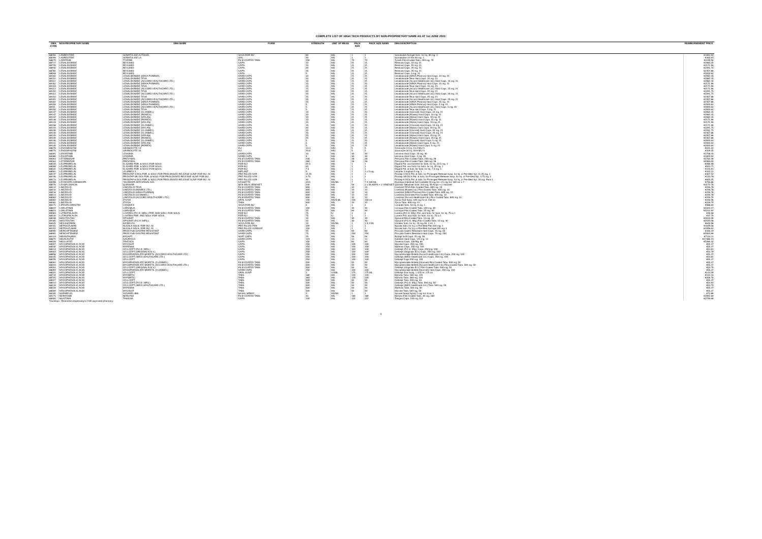COMPLETE LIST OF HIGH TECH PRODUCTS BY NON-PROPRIETARY NAME AS AT 1st JUNE 2022.
| DMA CODE | NON-PROPRIETARY NAME | DMA NAME | FORM | STRENGTH | UNIT OF MEAS. | PACK SIZE | PACK SIZE NAME | DMA DESCRIPTION | REIMBURSEMENT PRICE |
| --- | --- | --- | --- | --- | --- | --- | --- | --- | --- |
| 88056 | LANREOTIDE | SOMATULINE AUTOGEL | SOLN FOR INJ | 90 | MG | 1 | 1 | Somatuline Autogel Soln. for Inj. 90 mg. 1 | €1064.92 |
| 88296 | LANREOTIDE | SOMATULINE LA | VIAL | 30 | MG | 1 | 1 | Somatuline LA Vial 30 mg. 1 | €400.93 |
| 88670 | LAPATINIB | TYVERB | FILM COATED TABS | 250 | MG | 70 | 70 | Tyverb Film Coated Tabs. 250 mg. 70 | €1159.56 |
| 88717 | LENALIDOMIDE | REVLIMID | CAPS | 10 | MG | 21 | 21 | Revlimid Caps. 10 mg. 21 | €2082.45 |
| 88729 | LENALIDOMIDE | REVLIMID | CAPS | 15 | MG | 21 | 21 | Revlimid Caps. 15 mg. 21 | €2171.96 |
| 88932 | LENALIDOMIDE | REVLIMID | CAPS | 20 | MG | 21 | 21 | Revlimid Caps. 20 mg. 21 | €2291.74 |
| 88781 | LENALIDOMIDE | REVLIMID | CAPS | 25 | MG | 21 | 21 | Revlimid Caps. 25 mg. 21 | €2357.86 |
| 88008 | LENALIDOMIDE | REVLIMID | CAPS | 5 | MG | 21 | 21 | Revlimid Caps. 5 mg. 21 | €2000.64 |
| 89160 | LENALIDOMIDE | LENALIDOMIDE (KRKA PHARMA) | HARD CAPS | 10 | MG | 21 | 21 | Lenalidomide (KRKA Pharma) Hard Caps. 10 mg. 21 | €2082.45 |
| 89151 | LENALIDOMIDE | LENALIDOMIDE TEVA | HARD CAPS | 10 | MG | 21 | 21 | Lenalidomide Teva Hard Caps. 10 mg. 21 | €2082.45 |
| 89112 | LENALIDOMIDE | LENALIDOMIDE (ACCORD HEALTHCARE LTD.) | HARD CAPS | 10 | MG | 21 | 21 | Lenalidomide (Accord Healthcare Ltd.) Hard Caps. 10 mg. 21 | €2082.45 |
| 89161 | LENALIDOMIDE | LENALIDOMIDE (KRKA PHARMA) | HARD CAPS | 15 | MG | 21 | 21 | Lenalidomide (KRKA Pharma) Hard Caps. 15 mg. 21 | €2171.96 |
| 89153 | LENALIDOMIDE | LENALIDOMIDE TEVA | HARD CAPS | 15 | MG | 21 | 21 | Lenalidomide Teva Hard Caps. 15 mg. 21 | €2171.96 |
| 89113 | LENALIDOMIDE | LENALIDOMIDE (ACCORD HEALTHCARE LTD.) | HARD CAPS | 15 | MG | 21 | 21 | Lenalidomide (Accord Healthcare Ltd.) Hard Caps. 15 mg. 21 | €2171.96 |
| 89152 | LENALIDOMIDE | LENALIDOMIDE TEVA | HARD CAPS | 20 | MG | 21 | 21 | Lenalidomide Teva Hard Caps. 20 mg. 21 | €2291.75 |
| 89114 | LENALIDOMIDE | LENALIDOMIDE (ACCORD HEALTHCARE LTD.) | HARD CAPS | 20 | MG | 21 | 21 | Lenalidomide (Accord Healthcare Ltd.) Hard Caps. 20 mg. 21 | €2291.75 |
| 89154 | LENALIDOMIDE | LENALIDOMIDE TEVA | HARD CAPS | 25 | MG | 21 | 21 | Lenalidomide Teva Hard Caps. 25 mg. 21 | €2357.86 |
| 89115 | LENALIDOMIDE | LENALIDOMIDE (ACCORD HEALTHCARE LTD.) | HARD CAPS | 25 | MG | 21 | 21 | Lenalidomide (Accord Healthcare Ltd.) Hard Caps. 25 mg. 21 | €2357.86 |
| 89162 | LENALIDOMIDE | LENALIDOMIDE (KRKA PHARMA) | HARD CAPS | 25 | MG | 21 | 21 | Lenalidomide (KRKA Pharma) Hard Caps. 25 mg. 21 | €2357.86 |
| 89159 | LENALIDOMIDE | LENALIDOMIDE (KRKA PHARMA) | HARD CAPS | 5 | MG | 21 | 21 | Lenalidomide (KRKA Pharma) Hard Caps. 5 mg. 21 | €2000.64 |
| 89111 | LENALIDOMIDE | LENALIDOMIDE (ACCORD HEALTHCARE LTD.) | HARD CAPS | 5 | MG | 21 | 21 | Lenalidomide (Accord Healthcare Ltd.) Hard Caps. 5 mg. 21 | €2000.64 |
| 89150 | LENALIDOMIDE | LENALIDOMIDE TEVA | HARD CAPS | 5 | MG | 21 | 21 | Lenalidomide Teva Hard Caps. 5 mg. 21 | €2000.64 |
| 89137 | LENALIDOMIDE | LENALIDOMIDE (CLONMEL) | HARD CAPS | 10 | MG | 21 | 21 | Lenalidomide (Clonmel) Hard Caps. 10 mg. 21 | €2082.45 |
| 89147 | LENALIDOMIDE | LENALIDOMIDE (ROWEX) | HARD CAPS | 10 | MG | 21 | 21 | Lenalidomide (Rowex) Hard Caps. 10 mg. 21 | €2082.45 |
| 89142 | LENALIDOMIDE | LENALIDOMIDE (MYLAN) | HARD CAPS | 10 | MG | 21 | 21 | Lenalidomide (Mylan) Hard Caps. 10 mg. 21 | €2082.45 |
| 89148 | LENALIDOMIDE | LENALIDOMIDE (ROWEX) | HARD CAPS | 15 | MG | 21 | 21 | Lenalidomide (Rowex) Hard Caps. 15 mg. 21 | €2171.96 |
| 89143 | LENALIDOMIDE | LENALIDOMIDE (MYLAN) | HARD CAPS | 15 | MG | 21 | 21 | Lenalidomide (Mylan) Hard Caps. 15 mg. 21 | €2171.96 |
| 89138 | LENALIDOMIDE | LENALIDOMIDE (CLONMEL) | HARD CAPS | 15 | MG | 21 | 21 | Lenalidomide (Clonmel) Hard Caps. 15 mg. 21 | €2171.96 |
| 89144 | LENALIDOMIDE | LENALIDOMIDE (MYLAN) | HARD CAPS | 20 | MG | 21 | 21 | Lenalidomide (Mylan) Hard Caps. 20 mg. 21 | €2291.75 |
| 89139 | LENALIDOMIDE | LENALIDOMIDE (CLONMEL) | HARD CAPS | 20 | MG | 21 | 21 | Lenalidomide (Clonmel) Hard Caps. 20 mg. 21 | €2291.75 |
| 89140 | LENALIDOMIDE | LENALIDOMIDE (CLONMEL) | HARD CAPS | 25 | MG | 21 | 21 | Lenalidomide (Clonmel) Hard Caps. 25 mg. 21 | €2357.86 |
| 89145 | LENALIDOMIDE | LENALIDOMIDE (MYLAN) | HARD CAPS | 25 | MG | 21 | 21 | Lenalidomide (Mylan) Hard Caps. 25 mg. 21 | €2357.86 |
| 89149 | LENALIDOMIDE | LENALIDOMIDE (ROWEX) | HARD CAPS | 25 | MG | 21 | 21 | Lenalidomide (Rowex) Hard Caps. 25 mg. 21 | €2357.86 |
| 89136 | LENALIDOMIDE | LENALIDOMIDE (CLONMEL) | HARD CAPS | 5 | MG | 21 | 21 | Lenalidomide (Clonmel) Hard Caps. 5 mg. 21 | €2000.64 |
| 89141 | LENALIDOMIDE | LENALIDOMIDE (MYLAN) | HARD CAPS | 5 | MG | 21 | 21 | Lenalidomide (Mylan) Hard Caps. 5 mg. 21 | €2000.64 |
| 89146 | LENALIDOMIDE | LENALIDOMIDE (ROWEX) | HARD CAPS | 5 | MG | 21 | 21 | Lenalidomide (Rowex) Hard Caps. 5 mg. 21 | €2000.64 |
| 88076 | LENOGRASTIM | GRANOCYTE 13 | INJ | 13.4 | MIU | 5 | 5 | Granocyte 13 Inj. 13.4 MIU 5 | €191.02 |
| 88075 | LENOGRASTIM | GRANOCYTE 34 | INJ | 33.6 | MIU | 5 | 5 | Granocyte 34 Inj. 33.6 MIU 5 | €319.45 |
| 88391 | LENVATINIB | LENVIMA | HARD CAPS | 10 | MG | 30 | 30 | Lenvima Hard Caps. 10 mg. 30 | €1708.45 |
| 88386 | LENVATINIB | LENVIMA | HARD CAPS | 4 | MG | 30 | 30 | Lenvima Hard Caps. 4 mg. 30 | €1693.94 |
| 89063 | LETERMOVIR | PREVYMIS | FILM COATED TABS | 240 | MG | 28 | 28 | Prevymis Film Coated Tabs. 240 mg. 28 | €4762.39 |
| 89064 | LETERMOVIR | PREVYMIS | FILM COATED TABS | 480 | MG | 28 | 28 | Prevymis Film Coated Tabs. 480 mg. 28 | €9360.00 |
| 88534 | LEUPRORELIN | ELIGARD PDR. & SOLV. FOR SOLN. | FOR INJ | 22.5 | MG | 1 | 1 | Eligard Pdr. and Solvent for Soln. for Inj. 22.5 mg. 1 | €286.98 |
| 88598 | LEUPRORELIN | ELIGARD PDR. & SOLV. FOR SOLN. | FOR INJ | 45 | MG | 1 | 1 | Eligard Pdr. and Solv. for Soln. for Inj. 45 mg. 1 | €543.71 |
| 88531 | LEUPRORELIN | ELIGARD PDR. & SOLV. FOR SOLN. | FOR INJ | 7.5 | MG | 1 | 1 | Eligard Pdr. & Solv. for Soln. for Inj. 7.5 mg. 1 | €115.91 |
| 88561 | LEUPRORELIN | LEUPREX 3 | IMPLANT | 5 | MG | 1 | 1 x 5 mg. | Leuprex 3 Implant 5 mg. 1 | €312.12 |
| 88137 | LEUPRORELIN | PROSTAP 3 DCS PDR. & SOLV. FOR PROLONGED RELEASE SUSP. FOR INJ. IN | PRE FILLED SYR | 11.25 | MG | 1 | 1 | Prostap 3 DCS Pdr. & Solv. for Prolonged Release Susp. for Inj. in Pre-filled Syr. 11.25 mg. 1 | €307.52 |
| 88136 | LEUPRORELIN | PROSTAP SR DCS PDR. & SOLV. FOR PROLONGED RELEASE SUSP. FOR INJ. | PRE FILLED SYR | 3.75 | MG | 1 | 1 | Prostap SR DCS Pdr. & Solv. for Prolonged Release Susp. for Inj. in Pre-filled Syr. 3.75 mg. 1 | €110.78 |
| 88174 | LEUPRORELIN | PROSTAP 6 DCS PDR. & SOLV. FOR PROLONGED RELEASE SUSP. FOR INJ. IN | PRE FILLED SYR | 30 | MG | 1 | 1 | Prostap 6 DCS Pdr. & Solv. for Prolonged Release Susp. for Inj. in Pre-filled Syr. 30 mg. Pack 1 | €655.25 |
| 89058 | LEVODOPA CARBIDOPA | *DUODOPA INTESTINAL GEL | CASSETTE | 20/5 | MG/ML | 7 | 7 X 100 ML | Duodopa Intestinal Gel Cassette 20 mg./ml. + 5 mg./ml. 100 ml. x 7 | €756.86 |
| 88576 | LEVOFLOXACIN | QUINSAIR | NEB SOLN HANDSET | 240 | MG | 56 | 1 x 56 AMPS + 1 HANDSET | Quinsair Nebuliser Soln. 240 mg, 56 Amps + 1 Handset | €3172.76 |
| 88412 | LINEZOLID | LINEZOLID TEVA | FILM COATED TABS | 600 | MG | 10 | 10 | Linezolid TEVA Film Coated Tabs. 600 mg. 10 | €226.78 |
| 88410 | LINEZOLID | LINEZOLID (ROWEX LTD.) | FILM COATED TABS | 600 | MG | 10 | 10 | Linezolid (Rowex Ltd.) Film Coated Tabs. 600 mg. 10 | €226.78 |
| 88416 | LINEZOLID | LINEZOLID (KRKA PHARMA) | FILM COATED TABS | 600 | MG | 10 | 10 | Linezolid (KRKA Pharma) Film Coated Tabs. 600 mg. 10 | €226.78 |
| 88413 | LINEZOLID | LINEZOLID (CLONMEL) | FILM COATED TABS | 600 | MG | 10 | 10 | Linezolid (Clonmel) Film Coated Tabs. 600 mg. 10 | €226.78 |
| 88564 | LINEZOLID | LINEZOLID (ACCORD HEALTHCARE LTD.) | FILM COATED TABS | 600 | MG | 10 | 10 | Linezolid (Accord Healthcare Ltd.) Film Coated Tabs. 600 mg. 10 | €226.79 |
| 88362 | LINEZOLID | ZYVOX | ORAL SUSP | 100 | MG/5 ML | 150 | 150 ml | Zyvox Oral Susp. 100 mg./5 ml. 150 ml. | €246.36 |
| 88361 | LINEZOLID | ZYVOX | TABS | 600 | MG | 10 | 10 | Zyvox Tabs. 600 mg. 10 | €226.79 |
| 88171 | LIPEGFILGRASTIM | LONQUEX | SOLN FOR INJ | 6 | MG | 1 | 1 | Lonquex Soln. for Inj. 6 mg. 1 | €588.60 |
| 88822 | LORLATINIB | LORVIQUA | FILM COATED TABS | 100 | MG | 30 | 30 | Lorviqua Film Coated Tabs. 100 mg. 30 | €5343.17 |
| 88823 | LORLATINIB | LORVIQUA | FILM COATED TABS | 25 | MG | 90 | 90 | Lorviqua Film Coated Tabs. 25 mg. 90 | €5212.92 |
| 89083 | LUTROPIN ALFA | LUVERIS (P.C.O. MFG.) PDR. AND SOLV. FOR SOLN. | FOR INJ | 75 | IU | 1 | 1 | Luveris (P.C.O. Mfg.) Pdr. and Solv. for Soln. for Inj. 75 iu 1 | €36.68 |
| 88440 | LUTROPIN ALFA | LUVERIS PDR. AND SOLV. FOR SOLN. | FOR INJ | 75 | IU | 1 | 1 | Luveris Pdr. and Solv. for Soln. for Inj. 75 iu 1 | €37.79 |
| 88038 | MACITENTAN | OPSUMIT | FILM COATED TABS | 10 | MG | 30 | 30 | Opsumit Film Coated Tabs. 10 mg. 30 | €2610.39 |
| 89185 | MACITENTAN | OPSUMIT (P.C.O. MFG.) | FILM COATED TABS | 10 | MG | 30 | 30 | Opsumit (P.C.O. Mfg.) Film Coated Tabs. 10 mg. 30 | €2532.08 |
| 88405 | MECASERMIN | INCRELEX | SOLN FOR INJ | 10 | MG/ML | 1 | 1 X 4 ML | Increlex Soln. for Inj. 10 mg./ml. 4 ml. 1 | €646.98 |
| 89101 | MEPOLIZUMAB | NUCALA SOLN. FOR INJ. IN | PRE FILLED PEN | 100 | MG | 1 | 1 | Nucala Soln. for Inj. in Pre-filled Pen 100 mg. 1 | €1049.58 |
| 89102 | MEPOLIZUMAB | NUCALA SOLN. FOR INJ. IN | PRE FILLED SYRINGE | 100 | MG | 1 | 1 | Nucala Soln. for Inj. in Pre-filled Syringe 100 mg. 1 | €1048.62 |
| 88990 | MERCAPTAMINE | PROCYSBI GASTRO RESISTANT | HARD CAPS | 25 | MG | 60 | 60 | Procysbi Gastro Resistant Hard Caps. 25 mg. 60 | €446.19 |
| 88991 | MERCAPTAMINE | PROCYSBI GASTRO RESISTANT | HARD CAPS | 75 | MG | 250 | 250 | Procysbi Gastro Resistant Hard Caps. 75 mg. 250 | €5563.99 |
| 89103 | MIDOSTAURIN | RYDAPT | SOFT CAPS | 25 | MG | 56 | 56 | Rydapt Soft Caps. 25 mg. 56 | €7144.11 |
| 88870 | MIGALASTAT | GALAFOLD | HARD CAPS | 123 | MG | 14 | 14 | Galafold Hard Caps. 123 mg. 14 | €17486.23 |
| 88229 | MIGLUSTAT | ZAVESCA | CAPS | 100 | MG | 84 | 84 | Zavesca Caps. 100 Mg. 84 | €5286.32 |
| 88507 | MYCOPHENOLIC ACID | MYCOLAT | CAPS | 250 | MG | 100 | 100 | Mycolat Caps. 250 mg. 100 | €55.47 |
| 88532 | MYCOPHENOLIC ACID | MYFENAX | CAPS | 250 | MG | 100 | 100 | Myfenax Caps. 250 mg. 100 | €55.47 |
| 88013 | MYCOPHENOLIC ACID | CELLCEPT (P.C.O. MFG.) | CAPS | 250 | MG | 100 | 100 | Cellcept (P.C.O. Mfg.) Caps. 250 mg. 100 | €54.91 |
| 89003 | MYCOPHENOLIC ACID | CELLCEPT (ORIGINALIS B.V.) | CAPS | 250 | MG | 100 | 100 | Cellcept (Originalis B.V.) Caps. 250 mg. 100 | €53.79 |
| 88858 | MYCOPHENOLIC ACID | MYCOPHENOLATE MOFETIL (ACCORD HEALTHCARE LTD) | CAPS | 250 | MG | 100 | 100 | Mycophenolate Mofetil (Accord Healthcare Ltd.) Caps. 250 mg. 100 | €55.47 |
| 88345 | MYCOPHENOLIC ACID | CELLCEPT (IMED HEALTHCARE LTD.) | CAPS | 250 | MG | 100 | 100 | Cellcept (IMED Healthcare Ltd.) Caps. 250 mg. 100 | €53.81 |
| 88026 | MYCOPHENOLIC ACID | CELLCEPT | CAPS | 250 | MG | 100 | 100 | Cellcept Caps 250 mg. 100 | €55.47 |
| 88094 | MYCOPHENOLIC ACID | MYCOPHENOLATE MOFETIL (CLONMEL) | FILM COATED TABS | 500 | MG | 50 | 50 | Mycophenolate Mofetil (Clonmel) Film Coated Tabs. 500 mg. 50 | €55.47 |
| 88322 | MYCOPHENOLIC ACID | MYCOPHENOLATE MOFETIL (ACCORD HEALTHCARE LTD.) | FILM COATED TABS | 500 | MG | 50 | 50 | Mycophenolate Mofetil (Accord Healthcare Ltd.) Film Coated Tabs. 500 mg. 50 | €55.47 |
| 89004 | MYCOPHENOLIC ACID | CELLCEPT (ORIGINALIS B.V.) | FILM COATED TABS | 500 | MG | 50 | 50 | Cellcept (Originalis B.V.) Film Coated Tabs. 500 mg. 50 | €53.79 |
| 88093 | MYCOPHENOLIC ACID | MYCOPHENOLATE MOFETIL (CLONMEL) | HARD CAPS | 250 | MG | 100 | 100 | Mycophenolate Mofetil (Clonmel) Hard Caps. 250 mg. 100 | €55.47 |
| 88024 | MYCOPHENOLIC ACID | CELLCEPT | ORAL SUSP | 1 | G/5ML | 175 | 175 ML | Cellcept Oral Susp. 1 G/5 ml. 175 ml. | €144.39 |
| 88719 | MYCOPHENOLIC ACID | MYFORTIC | TABS | 180 | MG | 120 | 120 | Myfortic Tabs. 180 mg. 120 | €104.16 |
| 88725 | MYCOPHENOLIC ACID | MYFORTIC | TABS | 360 | MG | 120 | 120 | Myfortic Tabs. 360 mg. 120 | €206.76 |
| 88027 | MYCOPHENOLIC ACID | CELLCEPT | TABS | 500 | MG | 50 | 50 | Cellcept Tabs. 500 mg. 50 | €55.47 |
| 88014 | MYCOPHENOLIC ACID | CELLCEPT (P.C.O. MFG.) | TABS | 500 | MG | 50 | 50 | Cellcept (P.C.O. Mfg.) Tabs. 500 mg. 50 | €54.92 |
| 88419 | MYCOPHENOLIC ACID | CELLCEPT (IMED HEALTHCARE LTD.) | TABS | 500 | MG | 50 | 50 | Cellcept (IMED Healthcare Ltd.) Tabs. 500 mg. 50 | €53.79 |
| 88533 | MYCOPHENOLIC ACID | MYFENAX | TABS | 500 | MG | 50 | 50 | Myfenax Tabs. 500 mg. 50 | €55.47 |
| 88509 | MYCOPHENOLIC ACID | MYCOLAT | TABS | 500 | MG | 50 | 50 | Mycolat Tabs. 500 mg. 50 | €55.47 |
| 88190 | NAFARELIN | SYNAREL 8ML | NASAL SPRAY | 2 | MG/ML | 1 | 1 | Synarel Nasal Spray 2 mg./ml. 8 ml. 1 | €72.86 |
| 89171 | NERATINIB | NERLYNX | FILM COATED TABS | 40 | MG | 180 | 180 | Nerlynx Film Coated Tabs. 40 mg. 180 | €4992.69 |
| 88490 | NILOTINIB | TASIGNA | CAPS | 150 | MG | 112 | 112 | Tasigna Caps. 150 mg. 112 | €2749.68 |
| *Duodopa - Restricted dispensing to HSE approved pharmacy. | | | | | | | | | |
5